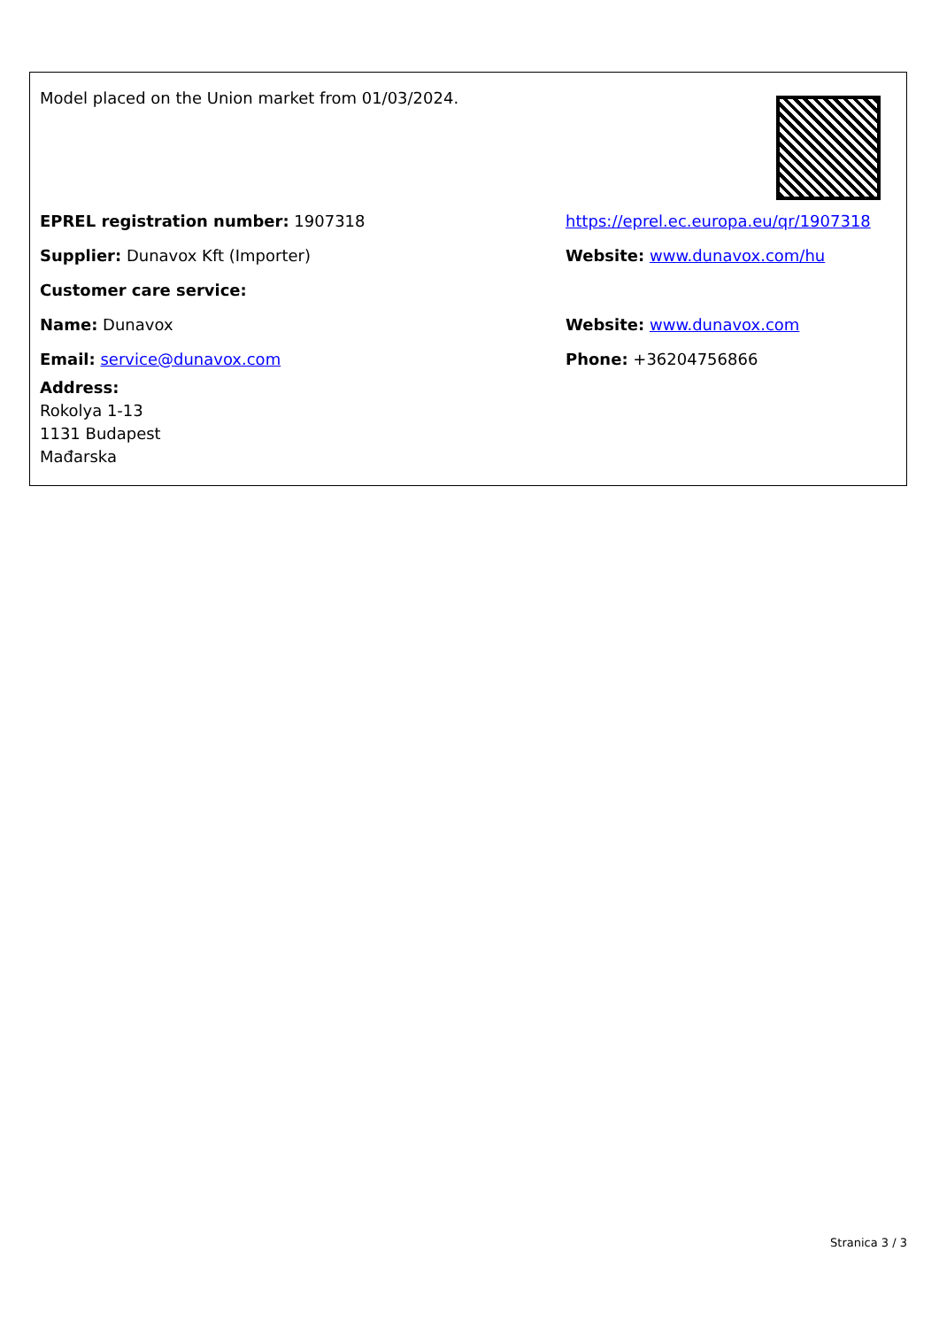Model placed on the Union market from 01/03/2024.
EPREL registration number: 1907318
https://eprel.ec.europa.eu/qr/1907318
Supplier: Dunavox Kft (Importer) Website: www.dunavox.com/hu
Customer care service:
Name: Dunavox Website: www.dunavox.com
Email: service@dunavox.com Phone: +36204756866
Address:
Rokolya 1-13
1131 Budapest
Mađarska
Stranica 3 / 3